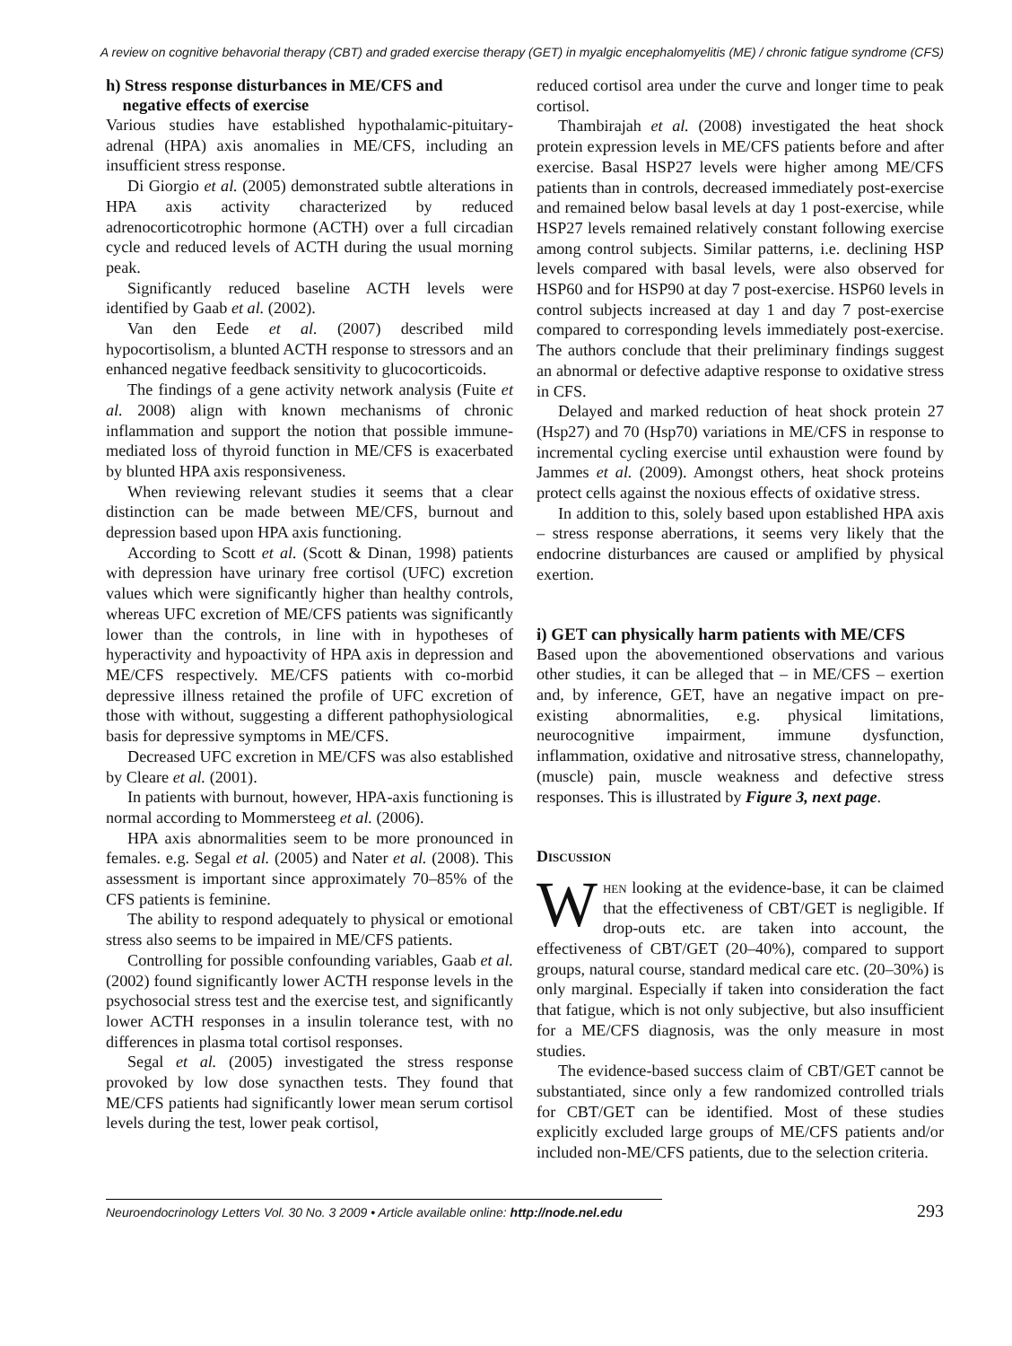A review on cognitive behavorial therapy (CBT) and graded exercise therapy (GET) in myalgic encephalomyelitis (ME) / chronic fatigue syndrome (CFS)
h) Stress response disturbances in ME/CFS and
negative effects of exercise
Various studies have established hypothalamic-pituitary-adrenal (HPA) axis anomalies in ME/CFS, including an insufficient stress response.
Di Giorgio et al. (2005) demonstrated subtle alterations in HPA axis activity characterized by reduced adrenocorticotrophic hormone (ACTH) over a full circadian cycle and reduced levels of ACTH during the usual morning peak.
Significantly reduced baseline ACTH levels were identified by Gaab et al. (2002).
Van den Eede et al. (2007) described mild hypocortisolism, a blunted ACTH response to stressors and an enhanced negative feedback sensitivity to glucocorticoids.
The findings of a gene activity network analysis (Fuite et al. 2008) align with known mechanisms of chronic inflammation and support the notion that possible immune-mediated loss of thyroid function in ME/CFS is exacerbated by blunted HPA axis responsiveness.
When reviewing relevant studies it seems that a clear distinction can be made between ME/CFS, burnout and depression based upon HPA axis functioning.
According to Scott et al. (Scott & Dinan, 1998) patients with depression have urinary free cortisol (UFC) excretion values which were significantly higher than healthy controls, whereas UFC excretion of ME/CFS patients was significantly lower than the controls, in line with in hypotheses of hyperactivity and hypoactivity of HPA axis in depression and ME/CFS respectively. ME/CFS patients with co-morbid depressive illness retained the profile of UFC excretion of those with without, suggesting a different pathophysiological basis for depressive symptoms in ME/CFS.
Decreased UFC excretion in ME/CFS was also established by Cleare et al. (2001).
In patients with burnout, however, HPA-axis functioning is normal according to Mommersteeg et al. (2006).
HPA axis abnormalities seem to be more pronounced in females. e.g. Segal et al. (2005) and Nater et al. (2008). This assessment is important since approximately 70–85% of the CFS patients is feminine.
The ability to respond adequately to physical or emotional stress also seems to be impaired in ME/CFS patients.
Controlling for possible confounding variables, Gaab et al. (2002) found significantly lower ACTH response levels in the psychosocial stress test and the exercise test, and significantly lower ACTH responses in a insulin tolerance test, with no differences in plasma total cortisol responses.
Segal et al. (2005) investigated the stress response provoked by low dose synacthen tests. They found that ME/CFS patients had significantly lower mean serum cortisol levels during the test, lower peak cortisol,
reduced cortisol area under the curve and longer time to peak cortisol.
Thambirajah et al. (2008) investigated the heat shock protein expression levels in ME/CFS patients before and after exercise. Basal HSP27 levels were higher among ME/CFS patients than in controls, decreased immediately post-exercise and remained below basal levels at day 1 post-exercise, while HSP27 levels remained relatively constant following exercise among control subjects. Similar patterns, i.e. declining HSP levels compared with basal levels, were also observed for HSP60 and for HSP90 at day 7 post-exercise. HSP60 levels in control subjects increased at day 1 and day 7 post-exercise compared to corresponding levels immediately post-exercise. The authors conclude that their preliminary findings suggest an abnormal or defective adaptive response to oxidative stress in CFS.
Delayed and marked reduction of heat shock protein 27 (Hsp27) and 70 (Hsp70) variations in ME/CFS in response to incremental cycling exercise until exhaustion were found by Jammes et al. (2009). Amongst others, heat shock proteins protect cells against the noxious effects of oxidative stress.
In addition to this, solely based upon established HPA axis – stress response aberrations, it seems very likely that the endocrine disturbances are caused or amplified by physical exertion.
i) GET can physically harm patients with ME/CFS
Based upon the abovementioned observations and various other studies, it can be alleged that – in ME/CFS – exertion and, by inference, GET, have an negative impact on pre-existing abnormalities, e.g. physical limitations, neurocognitive impairment, immune dysfunction, inflammation, oxidative and nitrosative stress, channelopathy, (muscle) pain, muscle weakness and defective stress responses. This is illustrated by Figure 3, next page.
Discussion
When looking at the evidence-base, it can be claimed that the effectiveness of CBT/GET is negligible. If drop-outs etc. are taken into account, the effectiveness of CBT/GET (20–40%), compared to support groups, natural course, standard medical care etc. (20–30%) is only marginal. Especially if taken into consideration the fact that fatigue, which is not only subjective, but also insufficient for a ME/CFS diagnosis, was the only measure in most studies.
The evidence-based success claim of CBT/GET cannot be substantiated, since only a few randomized controlled trials for CBT/GET can be identified. Most of these studies explicitly excluded large groups of ME/CFS patients and/or included non-ME/CFS patients, due to the selection criteria.
Neuroendocrinology Letters Vol. 30 No. 3 2009 • Article available online: http://node.nel.edu 293